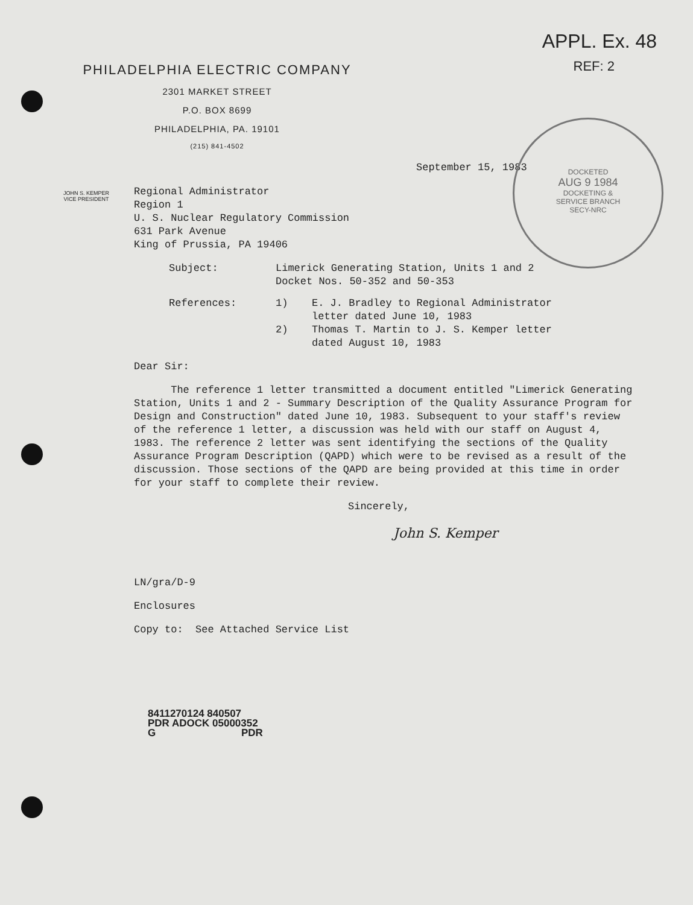APPL. Ex. 48
REF: 2
PHILADELPHIA ELECTRIC COMPANY
2301 MARKET STREET
P.O. BOX 8699
PHILADELPHIA, PA. 19101
(215) 841-4502
JOHN S. KEMPER
VICE PRESIDENT
DOCKETED
AUG 9 1984
DOCKETING &
SERVICE BRANCH
SECY-NRC
September 15, 1983
Regional Administrator
Region 1
U. S. Nuclear Regulatory Commission
631 Park Avenue
King of Prussia, PA 19406
Subject: Limerick Generating Station, Units 1 and 2
Docket Nos. 50-352 and 50-353
References: 1) E. J. Bradley to Regional Administrator
letter dated June 10, 1983
2) Thomas T. Martin to J. S. Kemper letter
dated August 10, 1983
Dear Sir:
The reference 1 letter transmitted a document entitled "Limerick Generating Station, Units 1 and 2 - Summary Description of the Quality Assurance Program for Design and Construction" dated June 10, 1983. Subsequent to your staff's review of the reference 1 letter, a discussion was held with our staff on August 4, 1983. The reference 2 letter was sent identifying the sections of the Quality Assurance Program Description (QAPD) which were to be revised as a result of the discussion. Those sections of the QAPD are being provided at this time in order for your staff to complete their review.
Sincerely,
John S. Kemper
LN/gra/D-9
Enclosures
Copy to: See Attached Service List
8411270124 840507
PDR ADOCK 05000352
G PDR